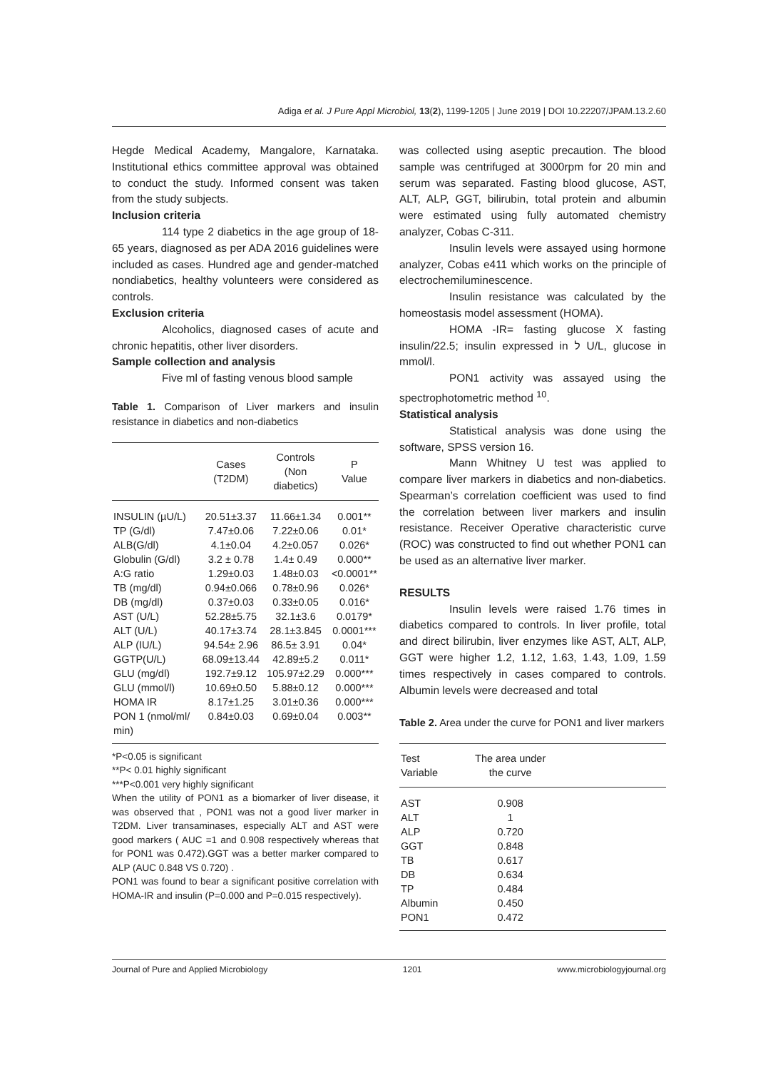Adiga et al. J Pure Appl Microbiol, 13(2), 1199-1205 | June 2019 | DOI 10.22207/JPAM.13.2.60
Hegde Medical Academy, Mangalore, Karnataka. Institutional ethics committee approval was obtained to conduct the study. Informed consent was taken from the study subjects.
Inclusion criteria
114 type 2 diabetics in the age group of 18-65 years, diagnosed as per ADA 2016 guidelines were included as cases. Hundred age and gender-matched nondiabetics, healthy volunteers were considered as controls.
Exclusion criteria
Alcoholics, diagnosed cases of acute and chronic hepatitis, other liver disorders.
Sample collection and analysis
Five ml of fasting venous blood sample
Table 1. Comparison of Liver markers and insulin resistance in diabetics and non-diabetics
| | Cases (T2DM) | Controls (Non diabetics) | P Value |
| --- | --- | --- | --- |
| INSULIN (µU/L) | 20.51±3.37 | 11.66±1.34 | 0.001** |
| TP (G/dl) | 7.47±0.06 | 7.22±0.06 | 0.01* |
| ALB(G/dl) | 4.1±0.04 | 4.2±0.057 | 0.026* |
| Globulin (G/dl) | 3.2 ± 0.78 | 1.4± 0.49 | 0.000** |
| A:G ratio | 1.29±0.03 | 1.48±0.03 | <0.0001** |
| TB (mg/dl) | 0.94±0.066 | 0.78±0.96 | 0.026* |
| DB (mg/dl) | 0.37±0.03 | 0.33±0.05 | 0.016* |
| AST (U/L) | 52.28±5.75 | 32.1±3.6 | 0.0179* |
| ALT (U/L) | 40.17±3.74 | 28.1±3.845 | 0.0001*** |
| ALP (IU/L) | 94.54± 2.96 | 86.5± 3.91 | 0.04* |
| GGTP(U/L) | 68.09±13.44 | 42.89±5.2 | 0.011* |
| GLU (mg/dl) | 192.7±9.12 | 105.97±2.29 | 0.000*** |
| GLU (mmol/l) | 10.69±0.50 | 5.88±0.12 | 0.000*** |
| HOMA IR | 8.17±1.25 | 3.01±0.36 | 0.000*** |
| PON 1 (nmol/ml/ min) | 0.84±0.03 | 0.69±0.04 | 0.003** |
*P<0.05 is significant
**P< 0.01 highly significant
***P<0.001 very highly significant
When the utility of PON1 as a biomarker of liver disease, it was observed that , PON1 was not a good liver marker in T2DM. Liver transaminases, especially ALT and AST were good markers ( AUC =1 and 0.908 respectively whereas that for PON1 was 0.472).GGT was a better marker compared to ALP (AUC 0.848 VS 0.720) .
PON1 was found to bear a significant positive correlation with HOMA-IR and insulin (P=0.000 and P=0.015 respectively).
was collected using aseptic precaution. The blood sample was centrifuged at 3000rpm for 20 min and serum was separated. Fasting blood glucose, AST, ALT, ALP, GGT, bilirubin, total protein and albumin were estimated using fully automated chemistry analyzer, Cobas C-311.
Insulin levels were assayed using hormone analyzer, Cobas e411 which works on the principle of electrochemiluminescence.
Insulin resistance was calculated by the homeostasis model assessment (HOMA).
HOMA -IR= fasting glucose X fasting insulin/22.5; insulin expressed in ל U/L, glucose in mmol/l.
PON1 activity was assayed using the spectrophotometric method <sup>10</sup>.
Statistical analysis
Statistical analysis was done using the software, SPSS version 16.
Mann Whitney U test was applied to compare liver markers in diabetics and non-diabetics. Spearman’s correlation coefficient was used to find the correlation between liver markers and insulin resistance. Receiver Operative characteristic curve (ROC) was constructed to find out whether PON1 can be used as an alternative liver marker.
RESULTS
Insulin levels were raised 1.76 times in diabetics compared to controls. In liver profile, total and direct bilirubin, liver enzymes like AST, ALT, ALP, GGT were higher 1.2, 1.12, 1.63, 1.43, 1.09, 1.59 times respectively in cases compared to controls. Albumin levels were decreased and total
Table 2. Area under the curve for PON1 and liver markers
| Test Variable | The area under the curve | |
| --- | --- | --- |
| AST | 0.908 | |
| ALT | 1 | |
| ALP | 0.720 | |
| GGT | 0.848 | |
| TB | 0.617 | |
| DB | 0.634 | |
| TP | 0.484 | |
| Albumin | 0.450 | |
| PON1 | 0.472 | |
Journal of Pure and Applied Microbiology 1201 www.microbiologyjournal.org